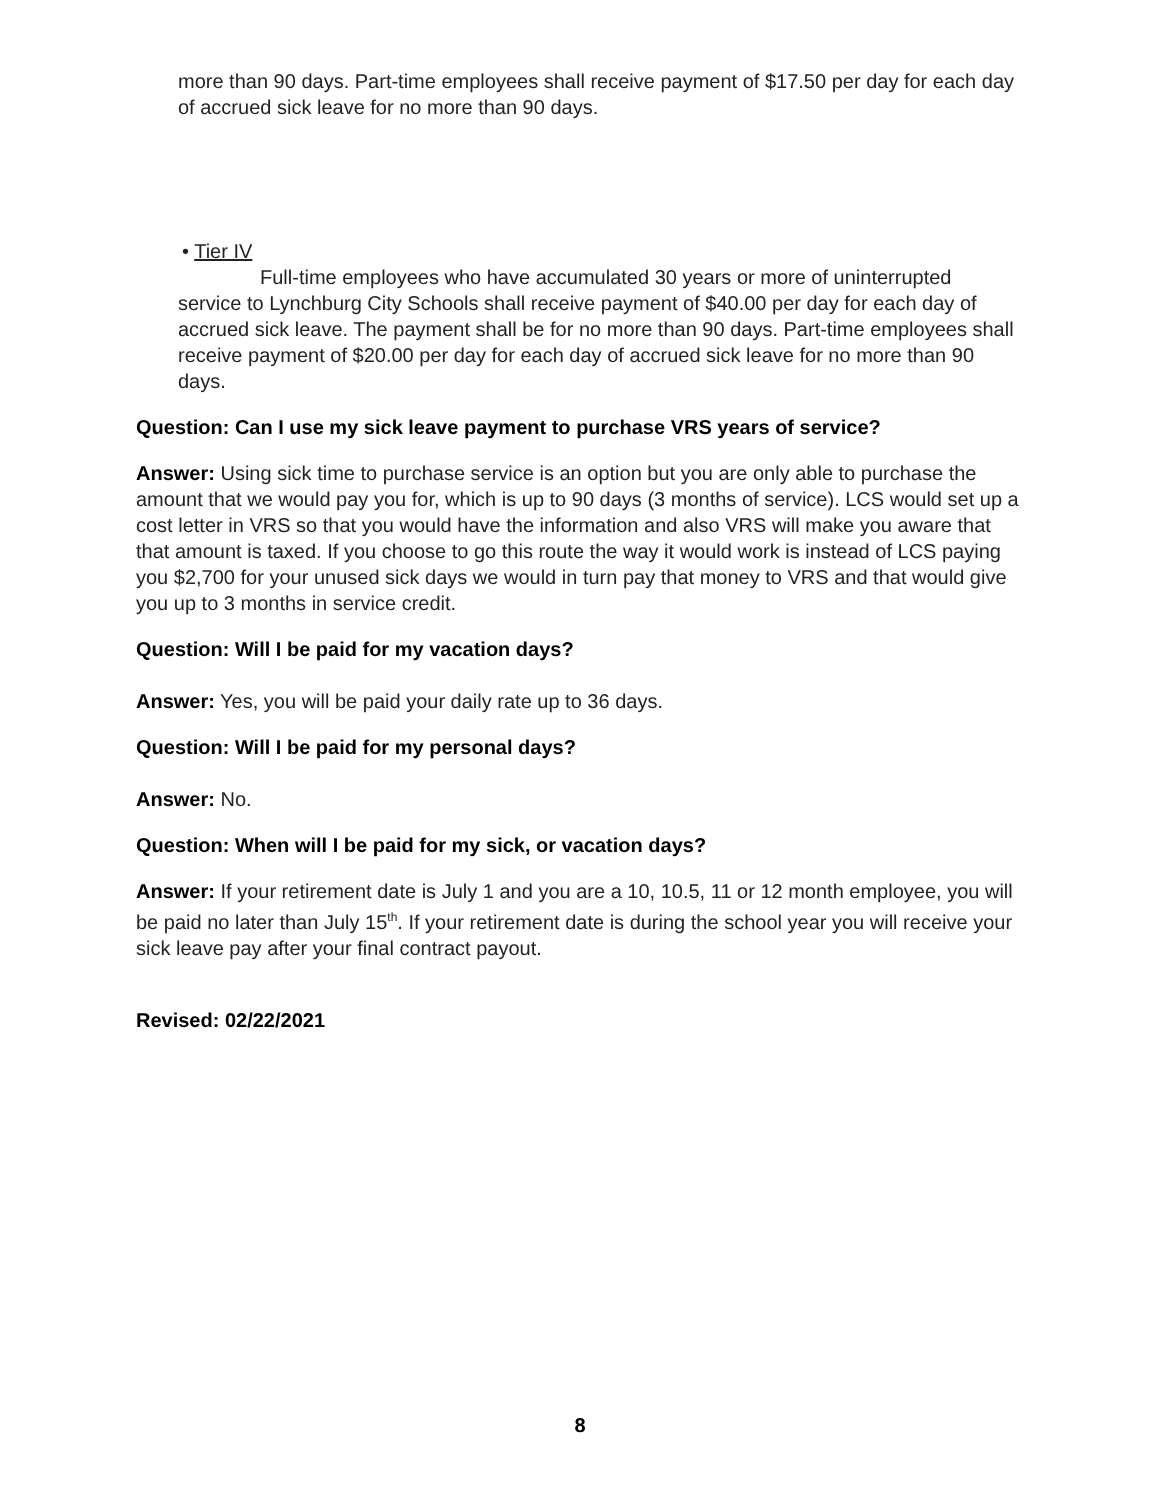more than 90 days. Part-time employees shall receive payment of $17.50 per day for each day of accrued sick leave for no more than 90 days.
• Tier IV
Full-time employees who have accumulated 30 years or more of uninterrupted service to Lynchburg City Schools shall receive payment of $40.00 per day for each day of accrued sick leave. The payment shall be for no more than 90 days. Part-time employees shall receive payment of $20.00 per day for each day of accrued sick leave for no more than 90 days.
Question: Can I use my sick leave payment to purchase VRS years of service?
Answer: Using sick time to purchase service is an option but you are only able to purchase the amount that we would pay you for, which is up to 90 days (3 months of service). LCS would set up a cost letter in VRS so that you would have the information and also VRS will make you aware that that amount is taxed. If you choose to go this route the way it would work is instead of LCS paying you $2,700 for your unused sick days we would in turn pay that money to VRS and that would give you up to 3 months in service credit.
Question: Will I be paid for my vacation days?
Answer: Yes, you will be paid your daily rate up to 36 days.
Question: Will I be paid for my personal days?
Answer: No.
Question: When will I be paid for my sick, or vacation days?
Answer: If your retirement date is July 1 and you are a 10, 10.5, 11 or 12 month employee, you will be paid no later than July 15<sup>th</sup>. If your retirement date is during the school year you will receive your sick leave pay after your final contract payout.
Revised: 02/22/2021
8